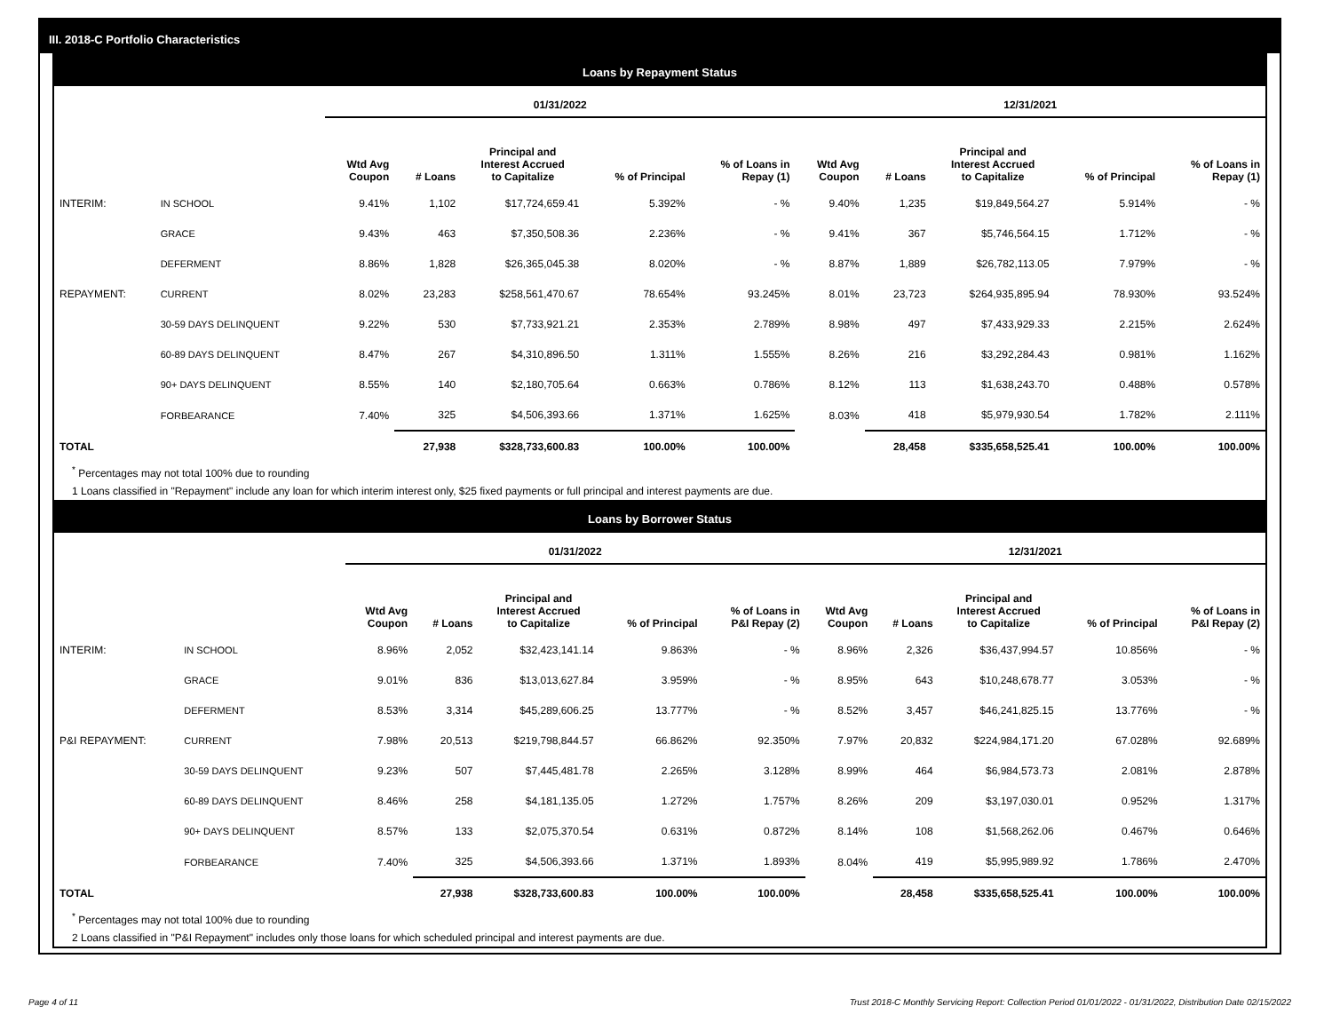III. 2018-C Portfolio Characteristics
Loans by Repayment Status
| | | 01/31/2022 | | | | | 12/31/2021 | | | | |
| --- | --- | --- | --- | --- | --- | --- | --- | --- | --- | --- | --- |
| | | Wtd Avg Coupon | # Loans | Principal and Interest Accrued to Capitalize | % of Principal | % of Loans in Repay (1) | Wtd Avg Coupon | # Loans | Principal and Interest Accrued to Capitalize | % of Principal | % of Loans in Repay (1) |
| INTERIM: | IN SCHOOL | 9.41% | 1,102 | $17,724,659.41 | 5.392% | - % | 9.40% | 1,235 | $19,849,564.27 | 5.914% | - % |
| | GRACE | 9.43% | 463 | $7,350,508.36 | 2.236% | - % | 9.41% | 367 | $5,746,564.15 | 1.712% | - % |
| | DEFERMENT | 8.86% | 1,828 | $26,365,045.38 | 8.020% | - % | 8.87% | 1,889 | $26,782,113.05 | 7.979% | - % |
| REPAYMENT: | CURRENT | 8.02% | 23,283 | $258,561,470.67 | 78.654% | 93.245% | 8.01% | 23,723 | $264,935,895.94 | 78.930% | 93.524% |
| | 30-59 DAYS DELINQUENT | 9.22% | 530 | $7,733,921.21 | 2.353% | 2.789% | 8.98% | 497 | $7,433,929.33 | 2.215% | 2.624% |
| | 60-89 DAYS DELINQUENT | 8.47% | 267 | $4,310,896.50 | 1.311% | 1.555% | 8.26% | 216 | $3,292,284.43 | 0.981% | 1.162% |
| | 90+ DAYS DELINQUENT | 8.55% | 140 | $2,180,705.64 | 0.663% | 0.786% | 8.12% | 113 | $1,638,243.70 | 0.488% | 0.578% |
| | FORBEARANCE | 7.40% | 325 | $4,506,393.66 | 1.371% | 1.625% | 8.03% | 418 | $5,979,930.54 | 1.782% | 2.111% |
| TOTAL | | | 27,938 | $328,733,600.83 | 100.00% | 100.00% | | 28,458 | $335,658,525.41 | 100.00% | 100.00% |
<sup>*</sup> Percentages may not total 100% due to rounding
1 Loans classified in "Repayment" include any loan for which interim interest only, $25 fixed payments or full principal and interest payments are due.
Loans by Borrower Status
| | | 01/31/2022 | | | | | 12/31/2021 | | | | |
| --- | --- | --- | --- | --- | --- | --- | --- | --- | --- | --- | --- |
| | | Wtd Avg Coupon | # Loans | Principal and Interest Accrued to Capitalize | % of Principal | % of Loans in P&I Repay (2) | Wtd Avg Coupon | # Loans | Principal and Interest Accrued to Capitalize | % of Principal | % of Loans in P&I Repay (2) |
| INTERIM: | IN SCHOOL | 8.96% | 2,052 | $32,423,141.14 | 9.863% | - % | 8.96% | 2,326 | $36,437,994.57 | 10.856% | - % |
| | GRACE | 9.01% | 836 | $13,013,627.84 | 3.959% | - % | 8.95% | 643 | $10,248,678.77 | 3.053% | - % |
| | DEFERMENT | 8.53% | 3,314 | $45,289,606.25 | 13.777% | - % | 8.52% | 3,457 | $46,241,825.15 | 13.776% | - % |
| P&I REPAYMENT: | CURRENT | 7.98% | 20,513 | $219,798,844.57 | 66.862% | 92.350% | 7.97% | 20,832 | $224,984,171.20 | 67.028% | 92.689% |
| | 30-59 DAYS DELINQUENT | 9.23% | 507 | $7,445,481.78 | 2.265% | 3.128% | 8.99% | 464 | $6,984,573.73 | 2.081% | 2.878% |
| | 60-89 DAYS DELINQUENT | 8.46% | 258 | $4,181,135.05 | 1.272% | 1.757% | 8.26% | 209 | $3,197,030.01 | 0.952% | 1.317% |
| | 90+ DAYS DELINQUENT | 8.57% | 133 | $2,075,370.54 | 0.631% | 0.872% | 8.14% | 108 | $1,568,262.06 | 0.467% | 0.646% |
| | FORBEARANCE | 7.40% | 325 | $4,506,393.66 | 1.371% | 1.893% | 8.04% | 419 | $5,995,989.92 | 1.786% | 2.470% |
| TOTAL | | | 27,938 | $328,733,600.83 | 100.00% | 100.00% | | 28,458 | $335,658,525.41 | 100.00% | 100.00% |
<sup>*</sup> Percentages may not total 100% due to rounding
2 Loans classified in "P&I Repayment" includes only those loans for which scheduled principal and interest payments are due.
Page 4 of 11
Trust 2018-C Monthly Servicing Report: Collection Period 01/01/2022 - 01/31/2022, Distribution Date 02/15/2022